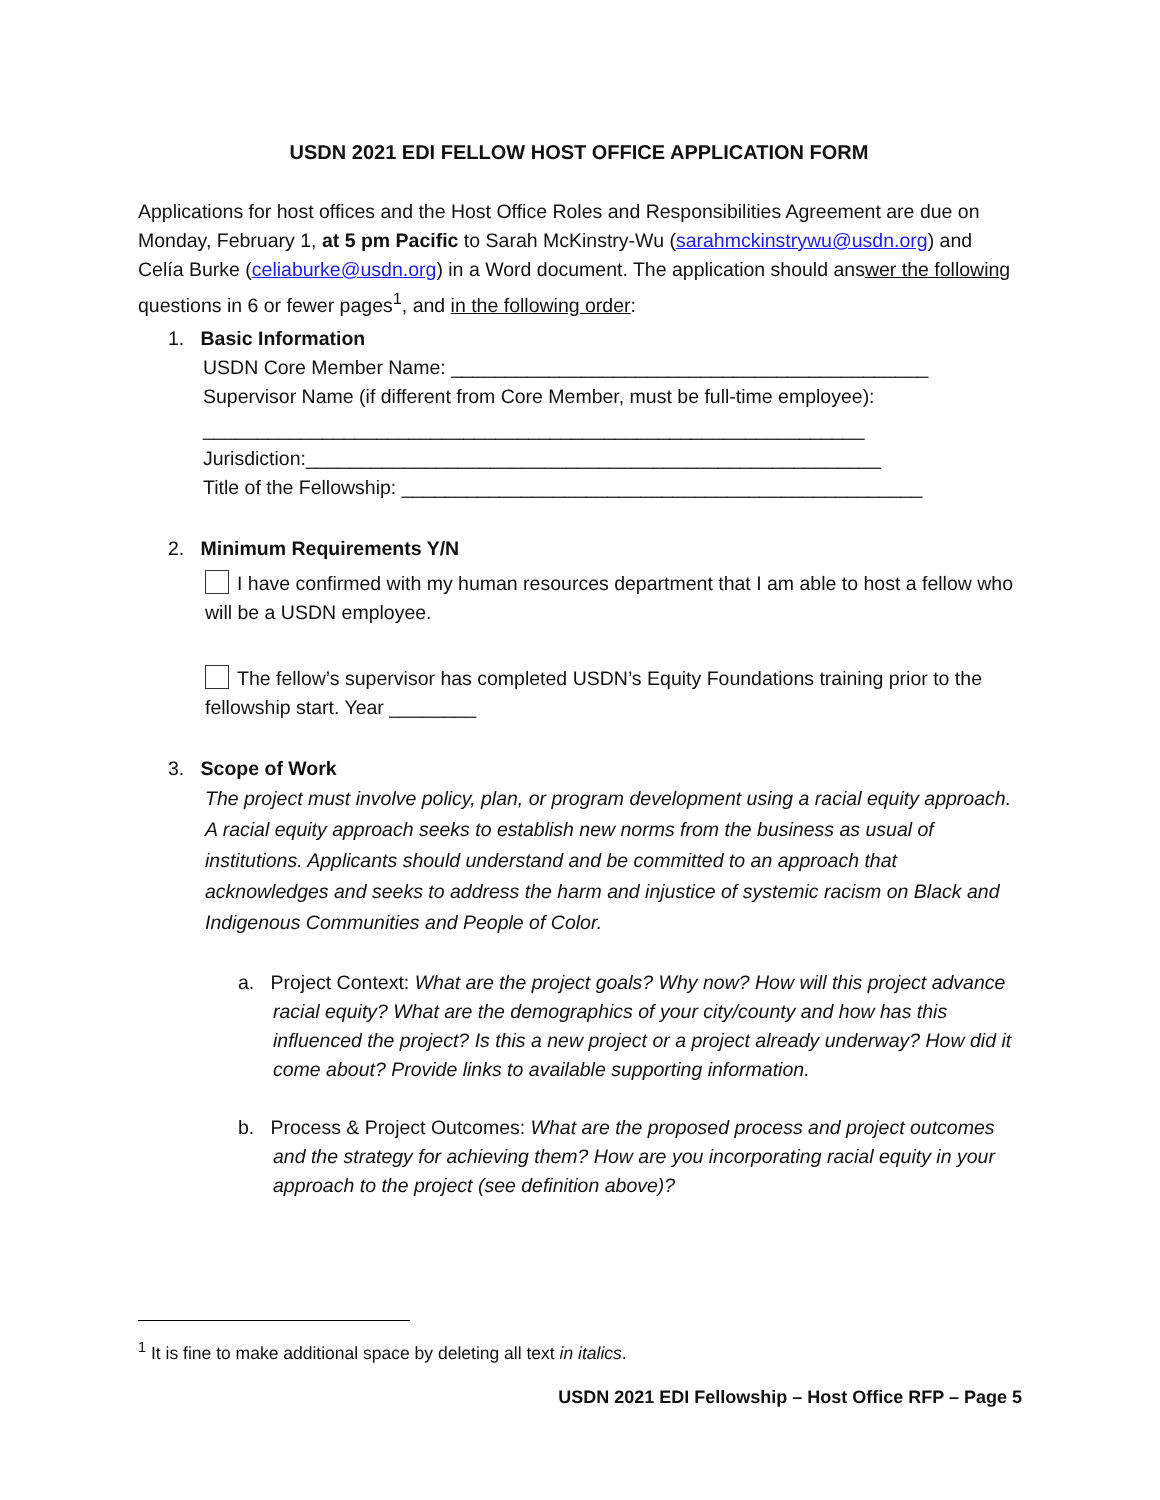USDN 2021 EDI FELLOW HOST OFFICE APPLICATION FORM
Applications for host offices and the Host Office Roles and Responsibilities Agreement are due on Monday, February 1, at 5 pm Pacific to Sarah McKinstry-Wu (sarahmckinstrywu@usdn.org) and Celía Burke (celiaburke@usdn.org) in a Word document. The application should answer the following questions in 6 or fewer pages<sup>1</sup>, and in the following order:
1. Basic Information
USDN Core Member Name: ____________________________________________
Supervisor Name (if different from Core Member, must be full-time employee):
_____________________________________________________________
Jurisdiction:_____________________________________________________
Title of the Fellowship: ________________________________________________
2. Minimum Requirements Y/N
I have confirmed with my human resources department that I am able to host a fellow who will be a USDN employee.
The fellow’s supervisor has completed USDN’s Equity Foundations training prior to the fellowship start. Year ________
3. Scope of Work
The project must involve policy, plan, or program development using a racial equity approach. A racial equity approach seeks to establish new norms from the business as usual of institutions. Applicants should understand and be committed to an approach that acknowledges and seeks to address the harm and injustice of systemic racism on Black and Indigenous Communities and People of Color.
a. Project Context: What are the project goals? Why now? How will this project advance racial equity? What are the demographics of your city/county and how has this influenced the project? Is this a new project or a project already underway? How did it come about? Provide links to available supporting information.
b. Process & Project Outcomes: What are the proposed process and project outcomes and the strategy for achieving them? How are you incorporating racial equity in your approach to the project (see definition above)?
<sup>1</sup> It is fine to make additional space by deleting all text in italics.
USDN 2021 EDI Fellowship – Host Office RFP – Page 5